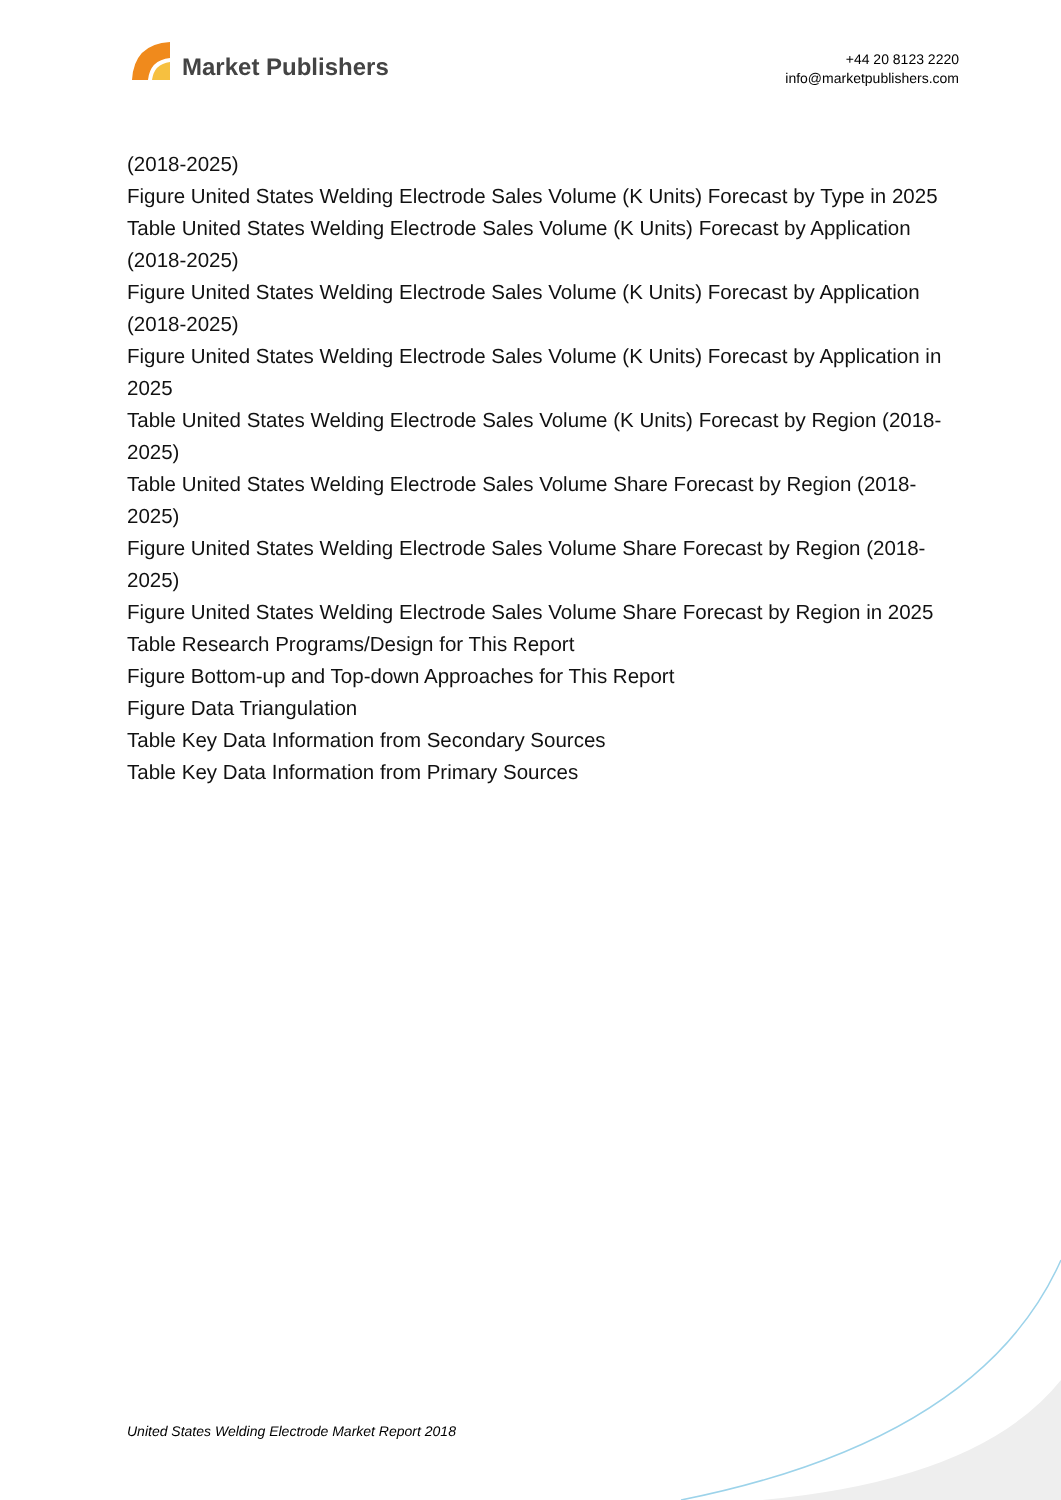Market Publishers
+44 20 8123 2220
info@marketpublishers.com
(2018-2025)
Figure United States Welding Electrode Sales Volume (K Units) Forecast by Type in 2025
Table United States Welding Electrode Sales Volume (K Units) Forecast by Application (2018-2025)
Figure United States Welding Electrode Sales Volume (K Units) Forecast by Application (2018-2025)
Figure United States Welding Electrode Sales Volume (K Units) Forecast by Application in 2025
Table United States Welding Electrode Sales Volume (K Units) Forecast by Region (2018-2025)
Table United States Welding Electrode Sales Volume Share Forecast by Region (2018-2025)
Figure United States Welding Electrode Sales Volume Share Forecast by Region (2018-2025)
Figure United States Welding Electrode Sales Volume Share Forecast by Region in 2025
Table Research Programs/Design for This Report
Figure Bottom-up and Top-down Approaches for This Report
Figure Data Triangulation
Table Key Data Information from Secondary Sources
Table Key Data Information from Primary Sources
United States Welding Electrode Market Report 2018